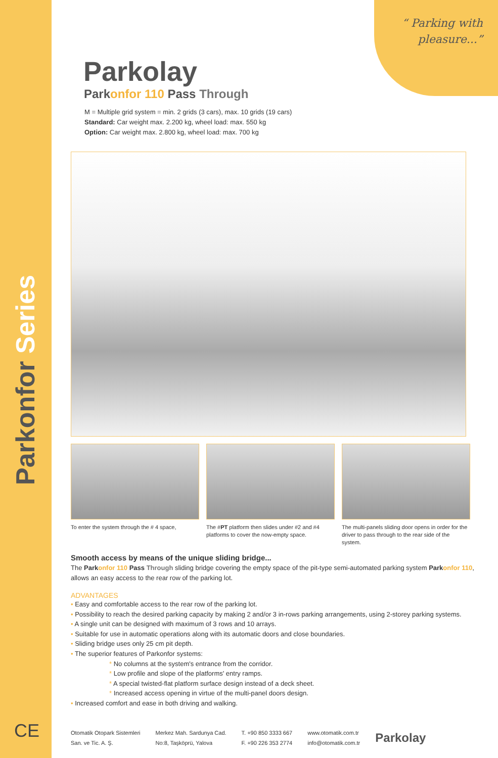“ Parking with
pleasure...”
Parkonfor Series
CE
Parkolay
Parkonfor 110 Pass Through
M = Multiple grid system = min. 2 grids (3 cars), max. 10 grids (19 cars)
Standard: Car weight max. 2.200 kg, wheel load: max. 550 kg
Option: Car weight max. 2.800 kg, wheel load: max. 700 kg
To enter the system through the # 4 space,
The #PT platform then slides under #2 and #4 platforms to cover the now-empty space.
The multi-panels sliding door opens in order for the driver to pass through to the rear side of the system.
Smooth access by means of the unique sliding bridge...
The Parkonfor 110 Pass Through sliding bridge covering the empty space of the pit-type semi-automated parking system Parkonfor 110, allows an easy access to the rear row of the parking lot.
ADVANTAGES
• Easy and comfortable access to the rear row of the parking lot.
• Possibility to reach the desired parking capacity by making 2 and/or 3 in-rows parking arrangements, using 2-storey parking systems.
• A single unit can be designed with maximum of 3 rows and 10 arrays.
• Suitable for use in automatic operations along with its automatic doors and close boundaries.
• Sliding bridge uses only 25 cm pit depth.
• The superior features of Parkonfor systems:
* No columns at the system's entrance from the corridor.
* Low profile and slope of the platforms' entry ramps.
* A special twisted-flat platform surface design instead of a deck sheet.
* Increased access opening in virtue of the multi-panel doors design.
• Increased comfort and ease in both driving and walking.
Otomatik Otopark Sistemleri
San. ve Tic. A. Ş.
Merkez Mah. Sardunya Cad.
No:8, Taşköprü, Yalova
T. +90 850 3333 667
F. +90 226 353 2774
www.otomatik.com.tr
info@otomatik.com.tr
Parkolay